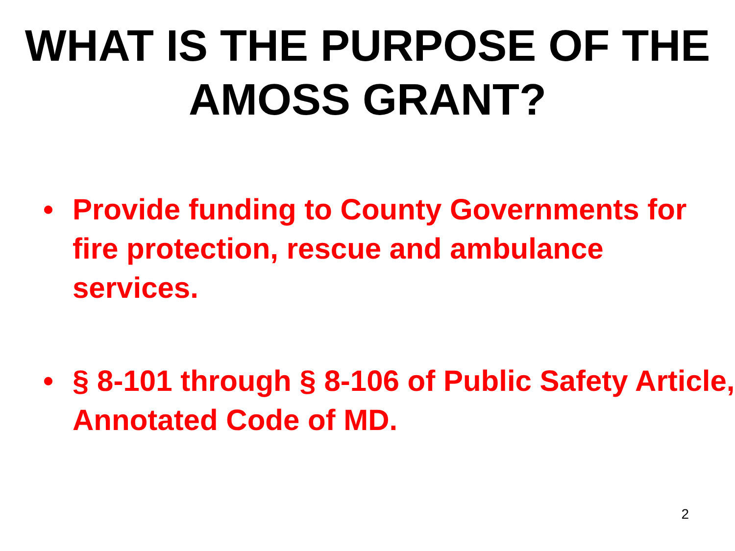WHAT IS THE PURPOSE OF THE AMOSS GRANT?
• Provide funding to County Governments for fire protection, rescue and ambulance services.
• § 8-101 through § 8-106 of Public Safety Article, Annotated Code of MD.
2